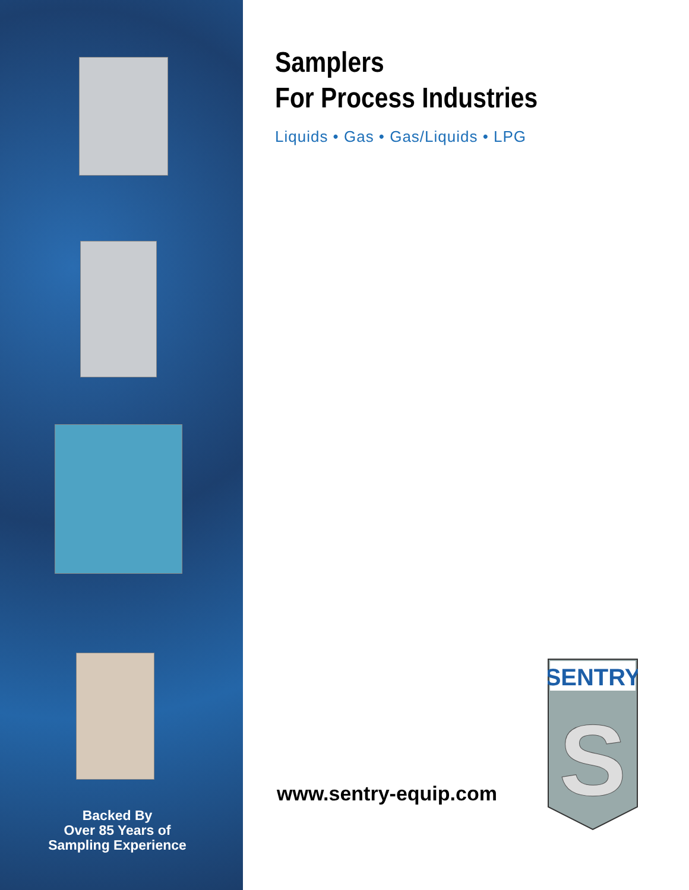Backed By
Over 85 Years of
Sampling Experience
Samplers
For Process Industries
Liquids • Gas • Gas/Liquids • LPG
www.sentry-equip.com
SENTRY
S